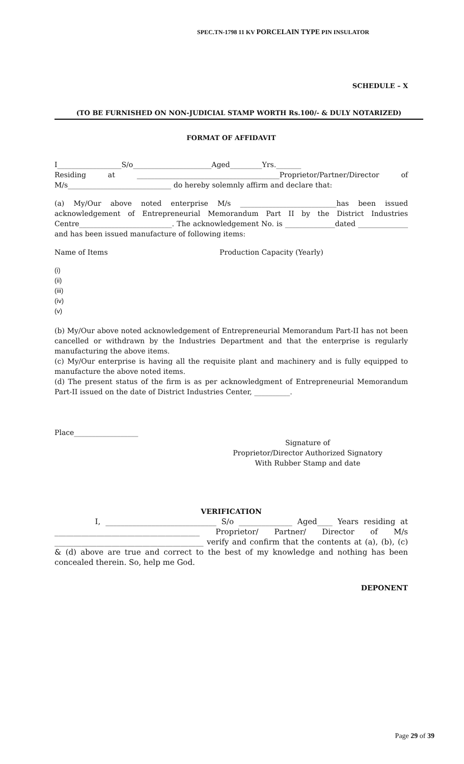SPEC.TN-1798 11 KV PORCELAIN TYPE PIN INSULATOR
SCHEDULE – X
(TO BE FURNISHED ON NON-JUDICIAL STAMP WORTH Rs.100/- & DULY NOTARIZED)
FORMAT OF AFFIDAVIT
I__________________S/o______________________Aged_________Yrs._______
Residing at ________________________________________Proprietor/Partner/Director of M/s_____________________________ do hereby solemnly affirm and declare that:
(a) My/Our above noted enterprise M/s ___________________________has been issued acknowledgement of Entrepreneurial Memorandum Part II by the District Industries Centre__________________________. The acknowledgement No. is ______________dated ______________ and has been issued manufacture of following items:
Name of Items Production Capacity (Yearly)
(i)
(ii)
(iii)
(iv)
(v)
(b) My/Our above noted acknowledgement of Entrepreneurial Memorandum Part-II has not been cancelled or withdrawn by the Industries Department and that the enterprise is regularly manufacturing the above items.
(c) My/Our enterprise is having all the requisite plant and machinery and is fully equipped to manufacture the above noted items.
(d) The present status of the firm is as per acknowledgment of Entrepreneurial Memorandum Part-II issued on the date of District Industries Center, __________.
Place__________________
Signature of
Proprietor/Director Authorized Signatory
With Rubber Stamp and date
VERIFICATION
I, _____________________________ S/o ______________ Aged____ Years residing at ______________________________________ Proprietor/ Partner/ Director of M/s _______________________________________ verify and confirm that the contents at (a), (b), (c) & (d) above are true and correct to the best of my knowledge and nothing has been concealed therein. So, help me God.
DEPONENT
Page 29 of 39